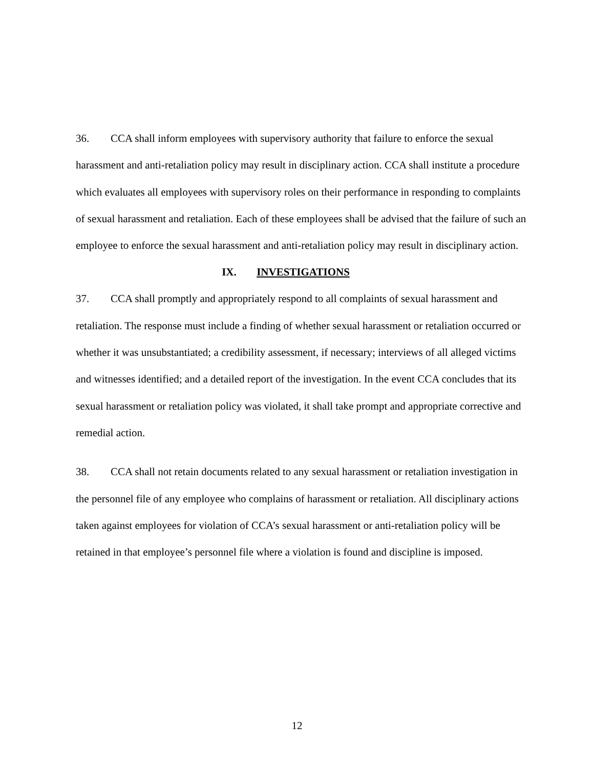36. CCA shall inform employees with supervisory authority that failure to enforce the sexual harassment and anti-retaliation policy may result in disciplinary action. CCA shall institute a procedure which evaluates all employees with supervisory roles on their performance in responding to complaints of sexual harassment and retaliation. Each of these employees shall be advised that the failure of such an employee to enforce the sexual harassment and anti-retaliation policy may result in disciplinary action.
IX. INVESTIGATIONS
37. CCA shall promptly and appropriately respond to all complaints of sexual harassment and retaliation. The response must include a finding of whether sexual harassment or retaliation occurred or whether it was unsubstantiated; a credibility assessment, if necessary; interviews of all alleged victims and witnesses identified; and a detailed report of the investigation. In the event CCA concludes that its sexual harassment or retaliation policy was violated, it shall take prompt and appropriate corrective and remedial action.
38. CCA shall not retain documents related to any sexual harassment or retaliation investigation in the personnel file of any employee who complains of harassment or retaliation. All disciplinary actions taken against employees for violation of CCA’s sexual harassment or anti-retaliation policy will be retained in that employee’s personnel file where a violation is found and discipline is imposed.
12